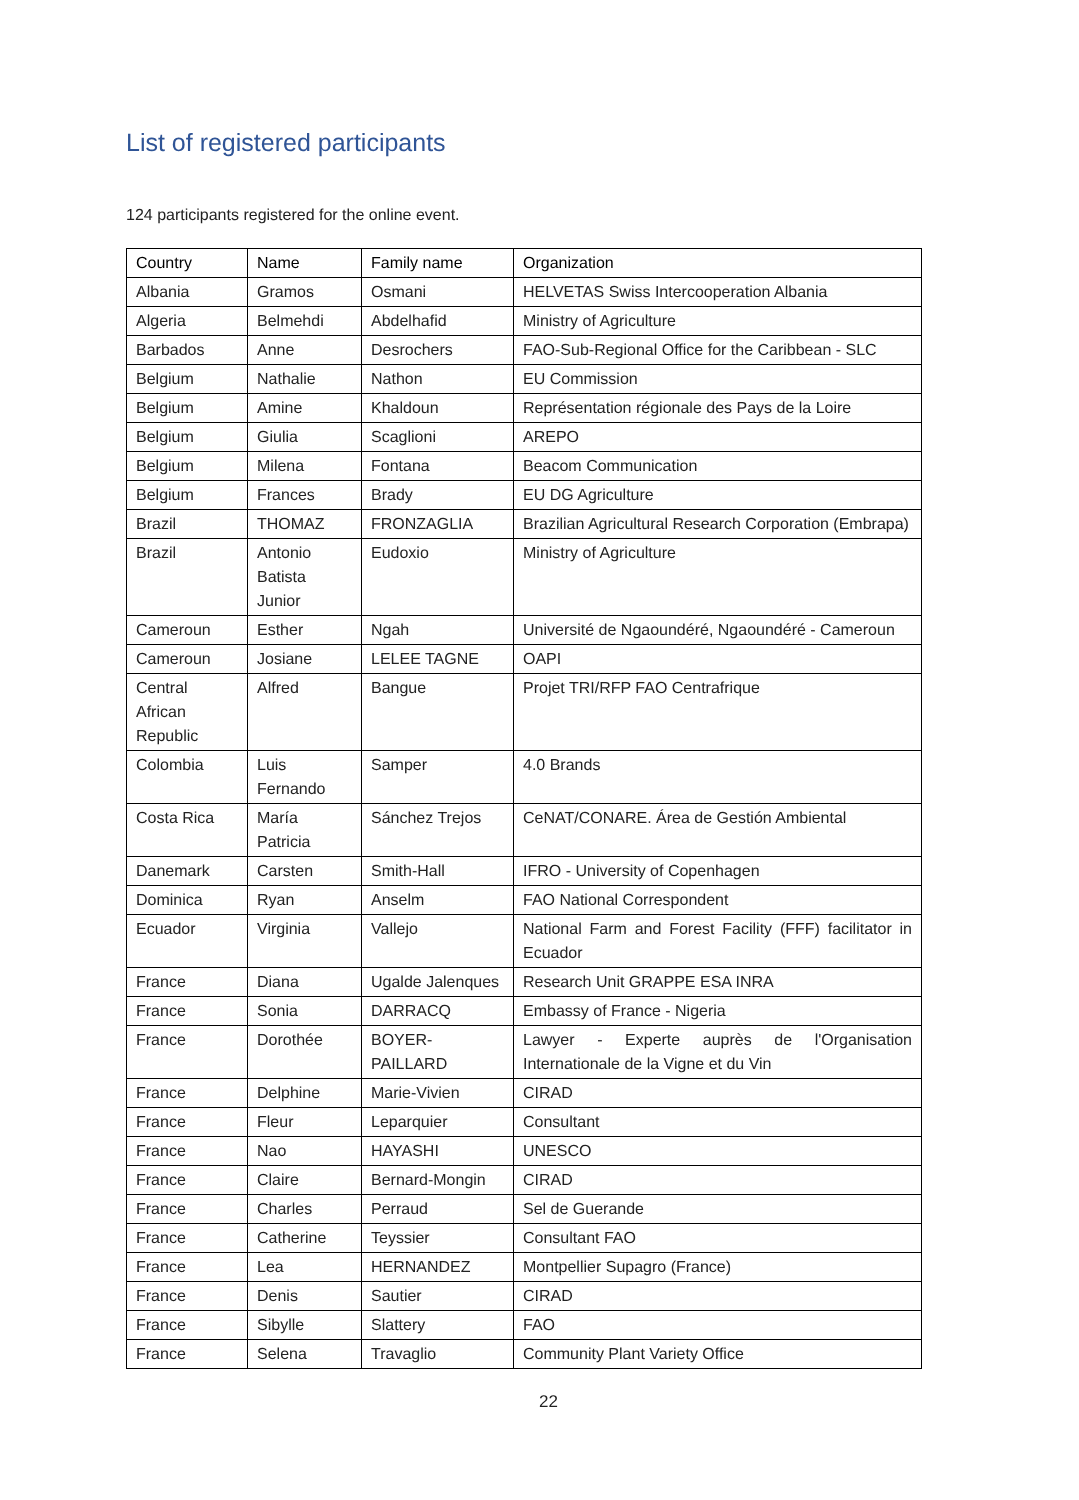List of registered participants
124 participants registered for the online event.
| Country | Name | Family name | Organization |
| --- | --- | --- | --- |
| Albania | Gramos | Osmani | HELVETAS Swiss Intercooperation Albania |
| Algeria | Belmehdi | Abdelhafid | Ministry of Agriculture |
| Barbados | Anne | Desrochers | FAO-Sub-Regional Office for the Caribbean - SLC |
| Belgium | Nathalie | Nathon | EU Commission |
| Belgium | Amine | Khaldoun | Représentation régionale des Pays de la Loire |
| Belgium | Giulia | Scaglioni | AREPO |
| Belgium | Milena | Fontana | Beacom Communication |
| Belgium | Frances | Brady | EU DG Agriculture |
| Brazil | THOMAZ | FRONZAGLIA | Brazilian Agricultural Research Corporation (Embrapa) |
| Brazil | Antonio Batista Junior | Eudoxio | Ministry of Agriculture |
| Cameroun | Esther | Ngah | Université de Ngaoundéré, Ngaoundéré - Cameroun |
| Cameroun | Josiane | LELEE TAGNE | OAPI |
| Central African Republic | Alfred | Bangue | Projet TRI/RFP FAO Centrafrique |
| Colombia | Luis Fernando | Samper | 4.0 Brands |
| Costa Rica | María Patricia | Sánchez Trejos | CeNAT/CONARE. Área de Gestión Ambiental |
| Danemark | Carsten | Smith-Hall | IFRO - University of Copenhagen |
| Dominica | Ryan | Anselm | FAO National Correspondent |
| Ecuador | Virginia | Vallejo | National Farm and Forest Facility (FFF) facilitator in Ecuador |
| France | Diana | Ugalde Jalenques | Research Unit GRAPPE ESA INRA |
| France | Sonia | DARRACQ | Embassy of France - Nigeria |
| France | Dorothée | BOYER-PAILLARD | Lawyer - Experte auprès de l'Organisation Internationale de la Vigne et du Vin |
| France | Delphine | Marie-Vivien | CIRAD |
| France | Fleur | Leparquier | Consultant |
| France | Nao | HAYASHI | UNESCO |
| France | Claire | Bernard-Mongin | CIRAD |
| France | Charles | Perraud | Sel de Guerande |
| France | Catherine | Teyssier | Consultant FAO |
| France | Lea | HERNANDEZ | Montpellier Supagro (France) |
| France | Denis | Sautier | CIRAD |
| France | Sibylle | Slattery | FAO |
| France | Selena | Travaglio | Community Plant Variety Office |
22